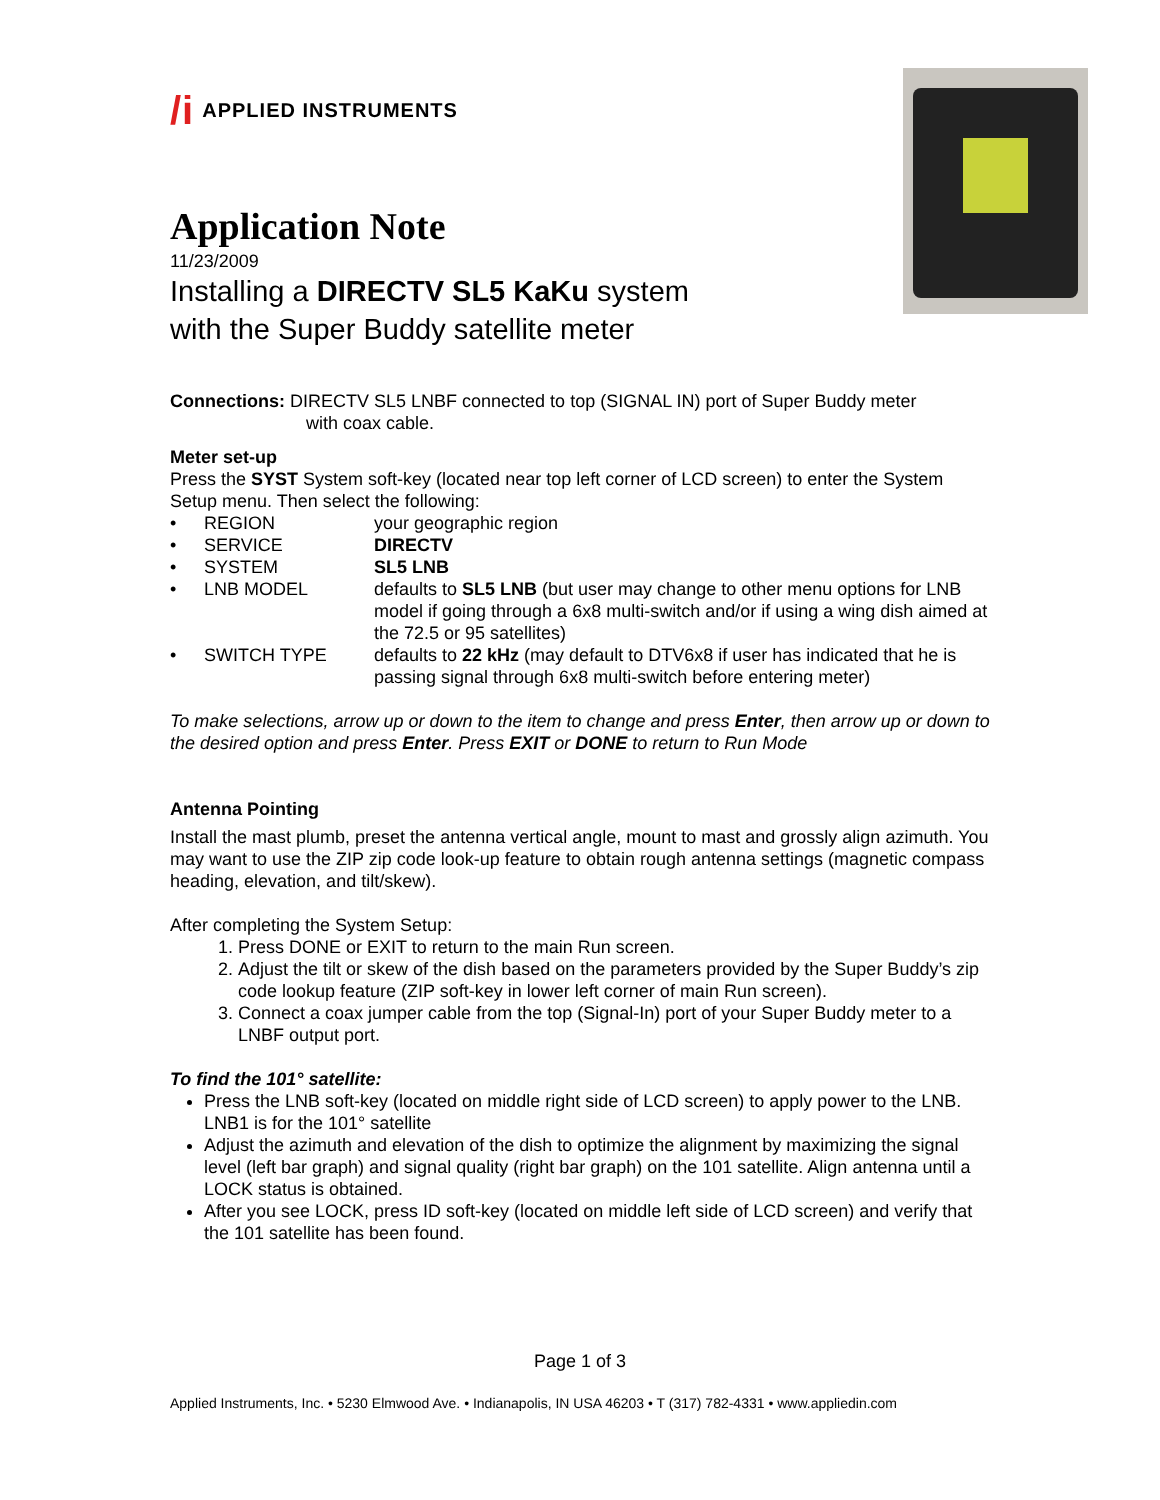/i APPLIED INSTRUMENTS
Application Note
11/23/2009
Installing a DIRECTV SL5 KaKu system
with the Super Buddy satellite meter
Connections: DIRECTV SL5 LNBF connected to top (SIGNAL IN) port of Super Buddy meter
with coax cable.
Meter set-up
Press the SYST System soft-key (located near top left corner of LCD screen) to enter the System Setup menu. Then select the following:
• REGION your geographic region
• SERVICE DIRECTV
• SYSTEM SL5 LNB
• LNB MODEL defaults to SL5 LNB (but user may change to other menu options for LNB model if going through a 6x8 multi-switch and/or if using a wing dish aimed at the 72.5 or 95 satellites)
• SWITCH TYPE defaults to 22 kHz (may default to DTV6x8 if user has indicated that he is passing signal through 6x8 multi-switch before entering meter)
To make selections, arrow up or down to the item to change and press Enter, then arrow up or down to the desired option and press Enter. Press EXIT or DONE to return to Run Mode
Antenna Pointing
Install the mast plumb, preset the antenna vertical angle, mount to mast and grossly align azimuth. You may want to use the ZIP zip code look-up feature to obtain rough antenna settings (magnetic compass heading, elevation, and tilt/skew).
After completing the System Setup:
1. Press DONE or EXIT to return to the main Run screen.
2. Adjust the tilt or skew of the dish based on the parameters provided by the Super Buddy’s zip code lookup feature (ZIP soft-key in lower left corner of main Run screen).
3. Connect a coax jumper cable from the top (Signal-In) port of your Super Buddy meter to a LNBF output port.
To find the 101° satellite:
Press the LNB soft-key (located on middle right side of LCD screen) to apply power to the LNB. LNB1 is for the 101° satellite
Adjust the azimuth and elevation of the dish to optimize the alignment by maximizing the signal level (left bar graph) and signal quality (right bar graph) on the 101 satellite. Align antenna until a LOCK status is obtained.
After you see LOCK, press ID soft-key (located on middle left side of LCD screen) and verify that the 101 satellite has been found.
Page 1 of 3
Applied Instruments, Inc. • 5230 Elmwood Ave. • Indianapolis, IN USA 46203 • T (317) 782-4331 • www.appliedin.com